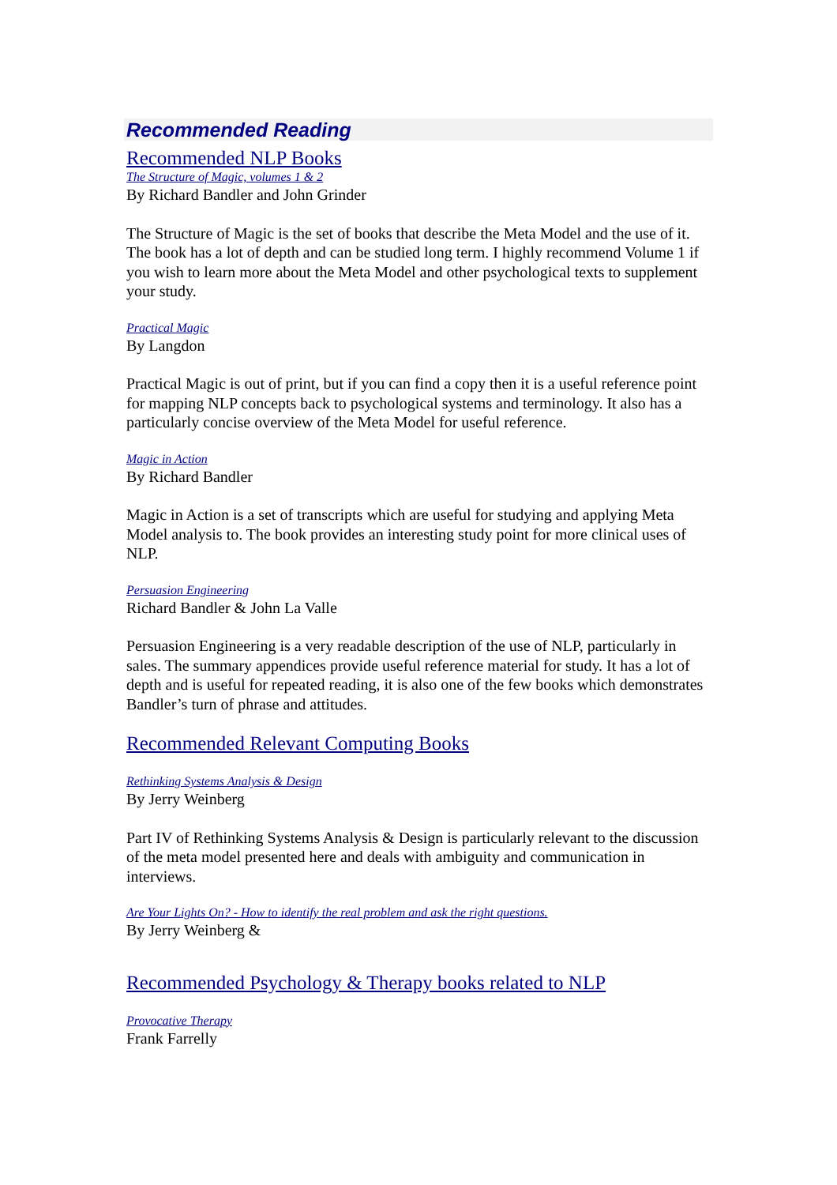Recommended Reading
Recommended NLP Books
The Structure of Magic, volumes 1 & 2
By Richard Bandler and John Grinder
The Structure of Magic is the set of books that describe the Meta Model and the use of it. The book has a lot of depth and can be studied long term. I highly recommend Volume 1 if you wish to learn more about the Meta Model and other psychological texts to supplement your study.
Practical Magic
By Langdon
Practical Magic is out of print, but if you can find a copy then it is a useful reference point for mapping NLP concepts back to psychological systems and terminology. It also has a particularly concise overview of the Meta Model for useful reference.
Magic in Action
By Richard Bandler
Magic in Action is a set of transcripts which are useful for studying and applying Meta Model analysis to. The book provides an interesting study point for more clinical uses of NLP.
Persuasion Engineering
Richard Bandler & John La Valle
Persuasion Engineering is a very readable description of the use of NLP, particularly in sales. The summary appendices provide useful reference material for study. It has a lot of depth and is useful for repeated reading, it is also one of the few books which demonstrates Bandler’s turn of phrase and attitudes.
Recommended Relevant Computing Books
Rethinking Systems Analysis & Design
By Jerry Weinberg
Part IV of Rethinking Systems Analysis & Design is particularly relevant to the discussion of the meta model presented here and deals with ambiguity and communication in interviews.
Are Your Lights On? - How to identify the real problem and ask the right questions.
By Jerry Weinberg &
Recommended Psychology & Therapy books related to NLP
Provocative Therapy
Frank Farrelly